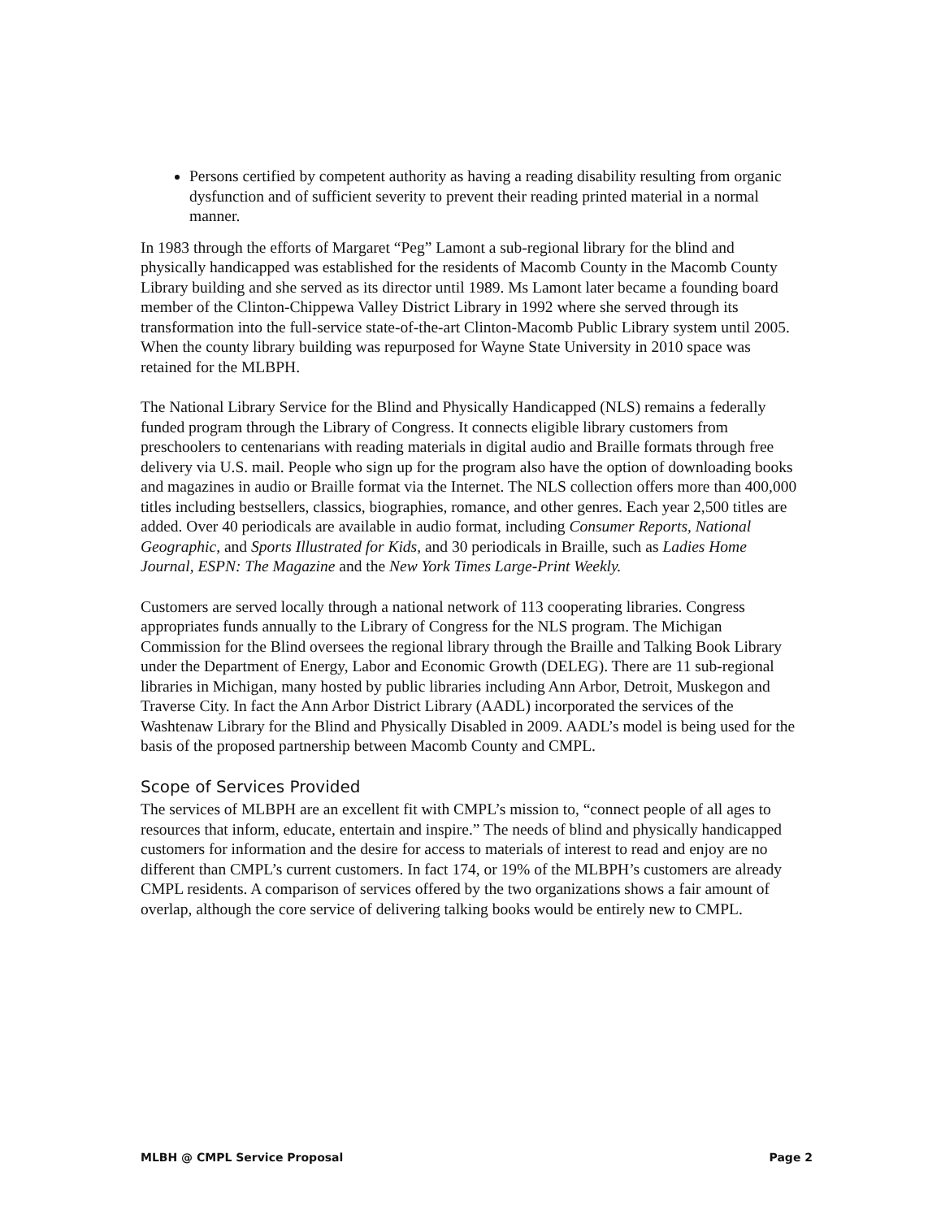Persons certified by competent authority as having a reading disability resulting from organic dysfunction and of sufficient severity to prevent their reading printed material in a normal manner.
In 1983 through the efforts of Margaret “Peg” Lamont a sub-regional library for the blind and physically handicapped was established for the residents of Macomb County in the Macomb County Library building and she served as its director until 1989. Ms Lamont later became a founding board member of the Clinton-Chippewa Valley District Library in 1992 where she served through its transformation into the full-service state-of-the-art Clinton-Macomb Public Library system until 2005. When the county library building was repurposed for Wayne State University in 2010 space was retained for the MLBPH.
The National Library Service for the Blind and Physically Handicapped (NLS) remains a federally funded program through the Library of Congress. It connects eligible library customers from preschoolers to centenarians with reading materials in digital audio and Braille formats through free delivery via U.S. mail. People who sign up for the program also have the option of downloading books and magazines in audio or Braille format via the Internet. The NLS collection offers more than 400,000 titles including bestsellers, classics, biographies, romance, and other genres. Each year 2,500 titles are added. Over 40 periodicals are available in audio format, including Consumer Reports, National Geographic, and Sports Illustrated for Kids, and 30 periodicals in Braille, such as Ladies Home Journal, ESPN: The Magazine and the New York Times Large-Print Weekly.
Customers are served locally through a national network of 113 cooperating libraries. Congress appropriates funds annually to the Library of Congress for the NLS program. The Michigan Commission for the Blind oversees the regional library through the Braille and Talking Book Library under the Department of Energy, Labor and Economic Growth (DELEG). There are 11 sub-regional libraries in Michigan, many hosted by public libraries including Ann Arbor, Detroit, Muskegon and Traverse City. In fact the Ann Arbor District Library (AADL) incorporated the services of the Washtenaw Library for the Blind and Physically Disabled in 2009. AADL’s model is being used for the basis of the proposed partnership between Macomb County and CMPL.
Scope of Services Provided
The services of MLBPH are an excellent fit with CMPL’s mission to, “connect people of all ages to resources that inform, educate, entertain and inspire.” The needs of blind and physically handicapped customers for information and the desire for access to materials of interest to read and enjoy are no different than CMPL’s current customers. In fact 174, or 19% of the MLBPH’s customers are already CMPL residents. A comparison of services offered by the two organizations shows a fair amount of overlap, although the core service of delivering talking books would be entirely new to CMPL.
MLBH @ CMPL Service Proposal Page 2